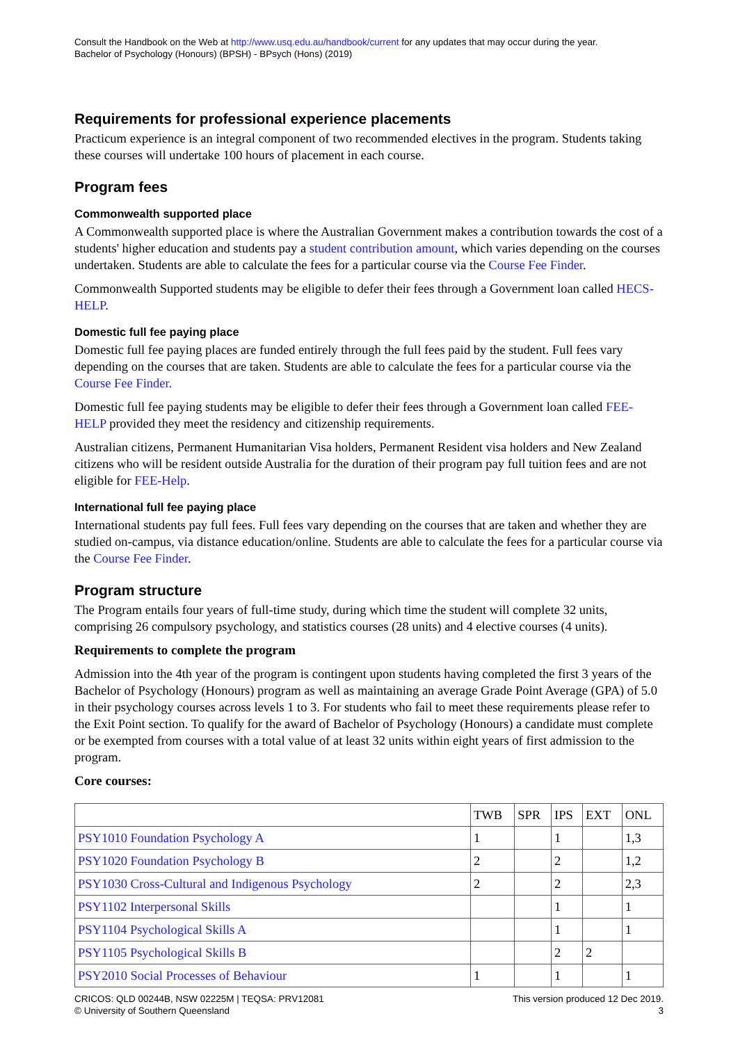Consult the Handbook on the Web at http://www.usq.edu.au/handbook/current for any updates that may occur during the year.
Bachelor of Psychology (Honours) (BPSH) - BPsych (Hons) (2019)
Requirements for professional experience placements
Practicum experience is an integral component of two recommended electives in the program. Students taking these courses will undertake 100 hours of placement in each course.
Program fees
Commonwealth supported place
A Commonwealth supported place is where the Australian Government makes a contribution towards the cost of a students' higher education and students pay a student contribution amount, which varies depending on the courses undertaken. Students are able to calculate the fees for a particular course via the Course Fee Finder.
Commonwealth Supported students may be eligible to defer their fees through a Government loan called HECS-HELP.
Domestic full fee paying place
Domestic full fee paying places are funded entirely through the full fees paid by the student. Full fees vary depending on the courses that are taken. Students are able to calculate the fees for a particular course via the Course Fee Finder.
Domestic full fee paying students may be eligible to defer their fees through a Government loan called FEE-HELP provided they meet the residency and citizenship requirements.
Australian citizens, Permanent Humanitarian Visa holders, Permanent Resident visa holders and New Zealand citizens who will be resident outside Australia for the duration of their program pay full tuition fees and are not eligible for FEE-Help.
International full fee paying place
International students pay full fees. Full fees vary depending on the courses that are taken and whether they are studied on-campus, via distance education/online. Students are able to calculate the fees for a particular course via the Course Fee Finder.
Program structure
The Program entails four years of full-time study, during which time the student will complete 32 units, comprising 26 compulsory psychology, and statistics courses (28 units) and 4 elective courses (4 units).
Requirements to complete the program
Admission into the 4th year of the program is contingent upon students having completed the first 3 years of the Bachelor of Psychology (Honours) program as well as maintaining an average Grade Point Average (GPA) of 5.0 in their psychology courses across levels 1 to 3. For students who fail to meet these requirements please refer to the Exit Point section. To qualify for the award of Bachelor of Psychology (Honours) a candidate must complete or be exempted from courses with a total value of at least 32 units within eight years of first admission to the program.
Core courses:
| | TWB | SPR | IPS | EXT | ONL |
| --- | --- | --- | --- | --- | --- |
| PSY1010 Foundation Psychology A | 1 | | 1 | | 1,3 |
| PSY1020 Foundation Psychology B | 2 | | 2 | | 1,2 |
| PSY1030 Cross-Cultural and Indigenous Psychology | 2 | | 2 | | 2,3 |
| PSY1102 Interpersonal Skills | | | 1 | | 1 |
| PSY1104 Psychological Skills A | | | 1 | | 1 |
| PSY1105 Psychological Skills B | | | 2 | 2 | |
| PSY2010 Social Processes of Behaviour | 1 | | 1 | | 1 |
CRICOS: QLD 00244B, NSW 02225M | TEQSA: PRV12081
© University of Southern Queensland
This version produced 12 Dec 2019.
3